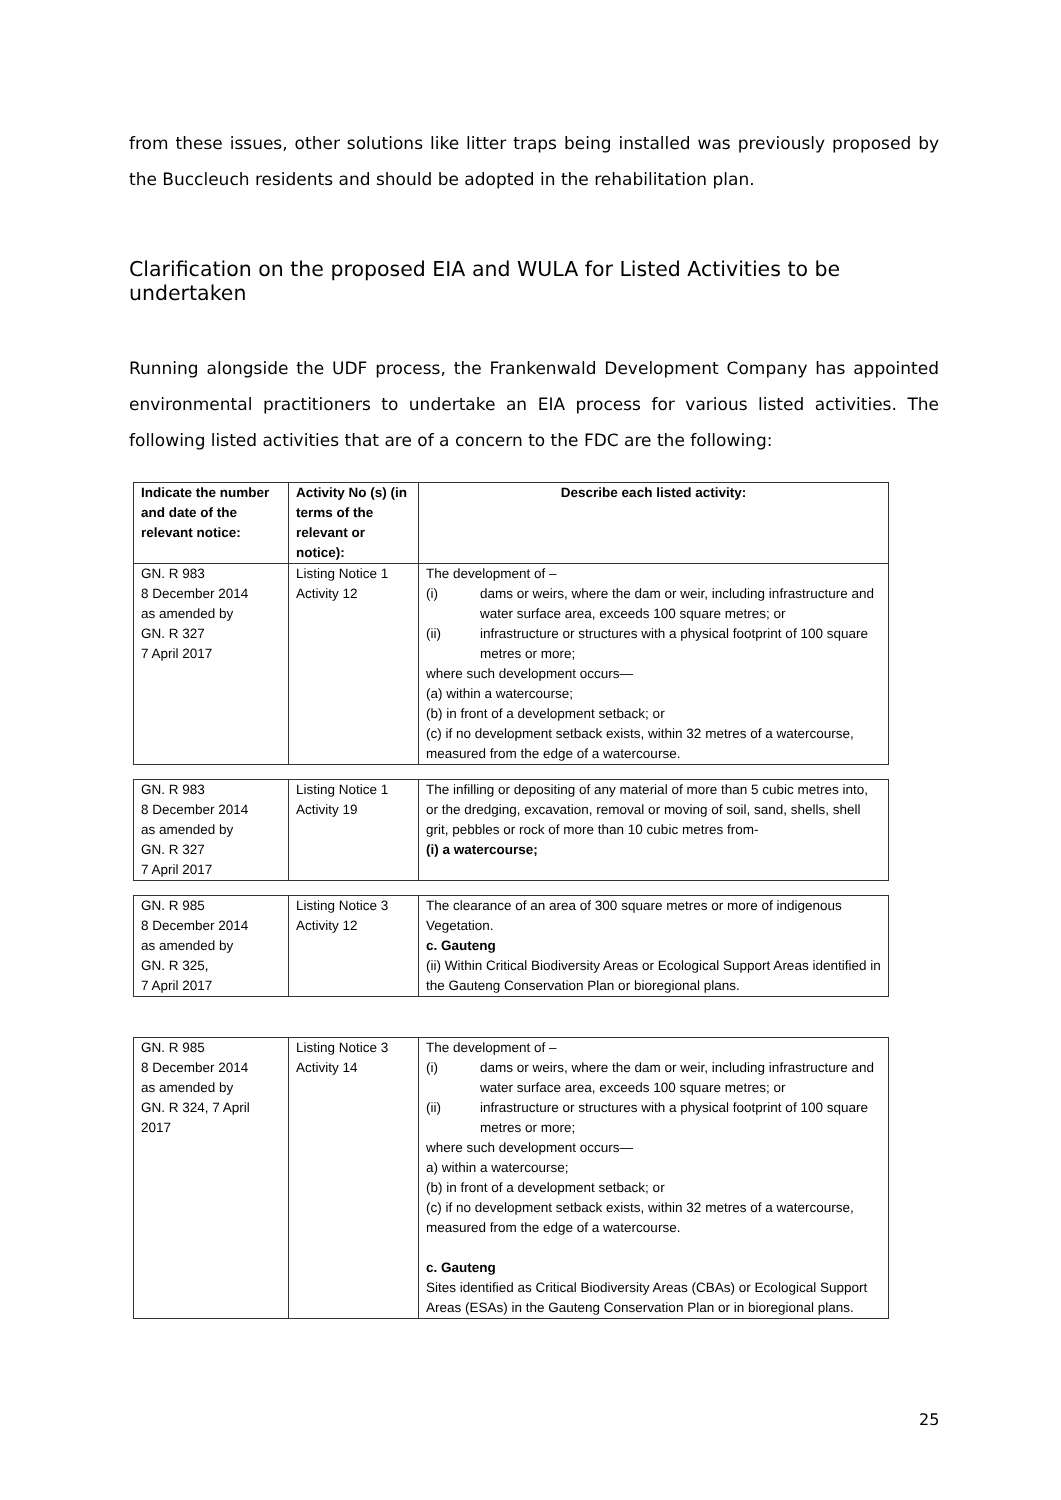from these issues, other solutions like litter traps being installed was previously proposed by the Buccleuch residents and should be adopted in the rehabilitation plan.
Clarification on the proposed EIA and WULA for Listed Activities to be undertaken
Running alongside the UDF process, the Frankenwald Development Company has appointed environmental practitioners to undertake an EIA process for various listed activities. The following listed activities that are of a concern to the FDC are the following:
| Indicate the number and date of the relevant notice: | Activity No (s) (in terms of the relevant or notice): | Describe each listed activity: |
| --- | --- | --- |
| GN. R 983 8 December 2014 as amended by GN. R 327 7 April 2017 | Listing Notice 1 Activity 12 | The development of – (i) dams or weirs, where the dam or weir, including infrastructure and water surface area, exceeds 100 square metres; or (ii) infrastructure or structures with a physical footprint of 100 square metres or more; where such development occurs— (a) within a watercourse; (b) in front of a development setback; or (c) if no development setback exists, within 32 metres of a watercourse, measured from the edge of a watercourse. |
| GN. R 983 8 December 2014 as amended by GN. R 327 7 April 2017 | Listing Notice 1 Activity 19 | The infilling or depositing of any material of more than 5 cubic metres into, or the dredging, excavation, removal or moving of soil, sand, shells, shell grit, pebbles or rock of more than 10 cubic metres from- (i) a watercourse; |
| GN. R 985 8 December 2014 as amended by GN. R 325, 7 April 2017 | Listing Notice 3 Activity 12 | The clearance of an area of 300 square metres or more of indigenous Vegetation. c. Gauteng (ii) Within Critical Biodiversity Areas or Ecological Support Areas identified in the Gauteng Conservation Plan or bioregional plans. |
| GN. R 985 8 December 2014 as amended by GN. R 324, 7 April 2017 | Listing Notice 3 Activity 14 | The development of – (i) dams or weirs, where the dam or weir, including infrastructure and water surface area, exceeds 100 square metres; or (ii) infrastructure or structures with a physical footprint of 100 square metres or more; where such development occurs— a) within a watercourse; (b) in front of a development setback; or (c) if no development setback exists, within 32 metres of a watercourse, measured from the edge of a watercourse. c. Gauteng Sites identified as Critical Biodiversity Areas (CBAs) or Ecological Support Areas (ESAs) in the Gauteng Conservation Plan or in bioregional plans. |
25